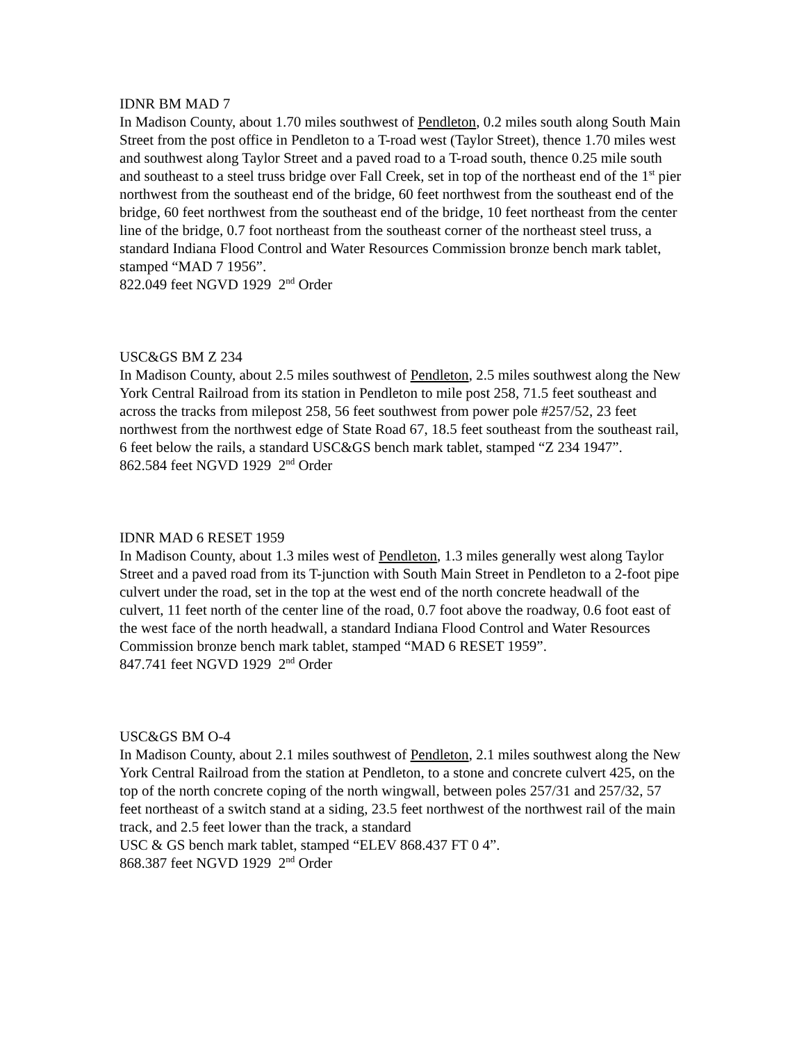IDNR BM MAD 7
In Madison County, about 1.70 miles southwest of Pendleton, 0.2 miles south along South Main Street from the post office in Pendleton to a T-road west (Taylor Street), thence 1.70 miles west and southwest along Taylor Street and a paved road to a T-road south, thence 0.25 mile south and southeast to a steel truss bridge over Fall Creek, set in top of the northeast end of the 1<sup>st</sup> pier northwest from the southeast end of the bridge, 60 feet northwest from the southeast end of the bridge, 60 feet northwest from the southeast end of the bridge, 10 feet northeast from the center line of the bridge, 0.7 foot northeast from the southeast corner of the northeast steel truss, a standard Indiana Flood Control and Water Resources Commission bronze bench mark tablet, stamped “MAD 7 1956”.
822.049 feet NGVD 1929 2<sup>nd</sup> Order
USC&GS BM Z 234
In Madison County, about 2.5 miles southwest of Pendleton, 2.5 miles southwest along the New York Central Railroad from its station in Pendleton to mile post 258, 71.5 feet southeast and across the tracks from milepost 258, 56 feet southwest from power pole #257/52, 23 feet northwest from the northwest edge of State Road 67, 18.5 feet southeast from the southeast rail, 6 feet below the rails, a standard USC&GS bench mark tablet, stamped “Z 234 1947”.
862.584 feet NGVD 1929 2<sup>nd</sup> Order
IDNR MAD 6 RESET 1959
In Madison County, about 1.3 miles west of Pendleton, 1.3 miles generally west along Taylor Street and a paved road from its T-junction with South Main Street in Pendleton to a 2-foot pipe culvert under the road, set in the top at the west end of the north concrete headwall of the culvert, 11 feet north of the center line of the road, 0.7 foot above the roadway, 0.6 foot east of the west face of the north headwall, a standard Indiana Flood Control and Water Resources Commission bronze bench mark tablet, stamped “MAD 6 RESET 1959”.
847.741 feet NGVD 1929 2<sup>nd</sup> Order
USC&GS BM O-4
In Madison County, about 2.1 miles southwest of Pendleton, 2.1 miles southwest along the New York Central Railroad from the station at Pendleton, to a stone and concrete culvert 425, on the top of the north concrete coping of the north wingwall, between poles 257/31 and 257/32, 57 feet northeast of a switch stand at a siding, 23.5 feet northwest of the northwest rail of the main track, and 2.5 feet lower than the track, a standard
USC & GS bench mark tablet, stamped “ELEV 868.437 FT 0 4”.
868.387 feet NGVD 1929 2<sup>nd</sup> Order